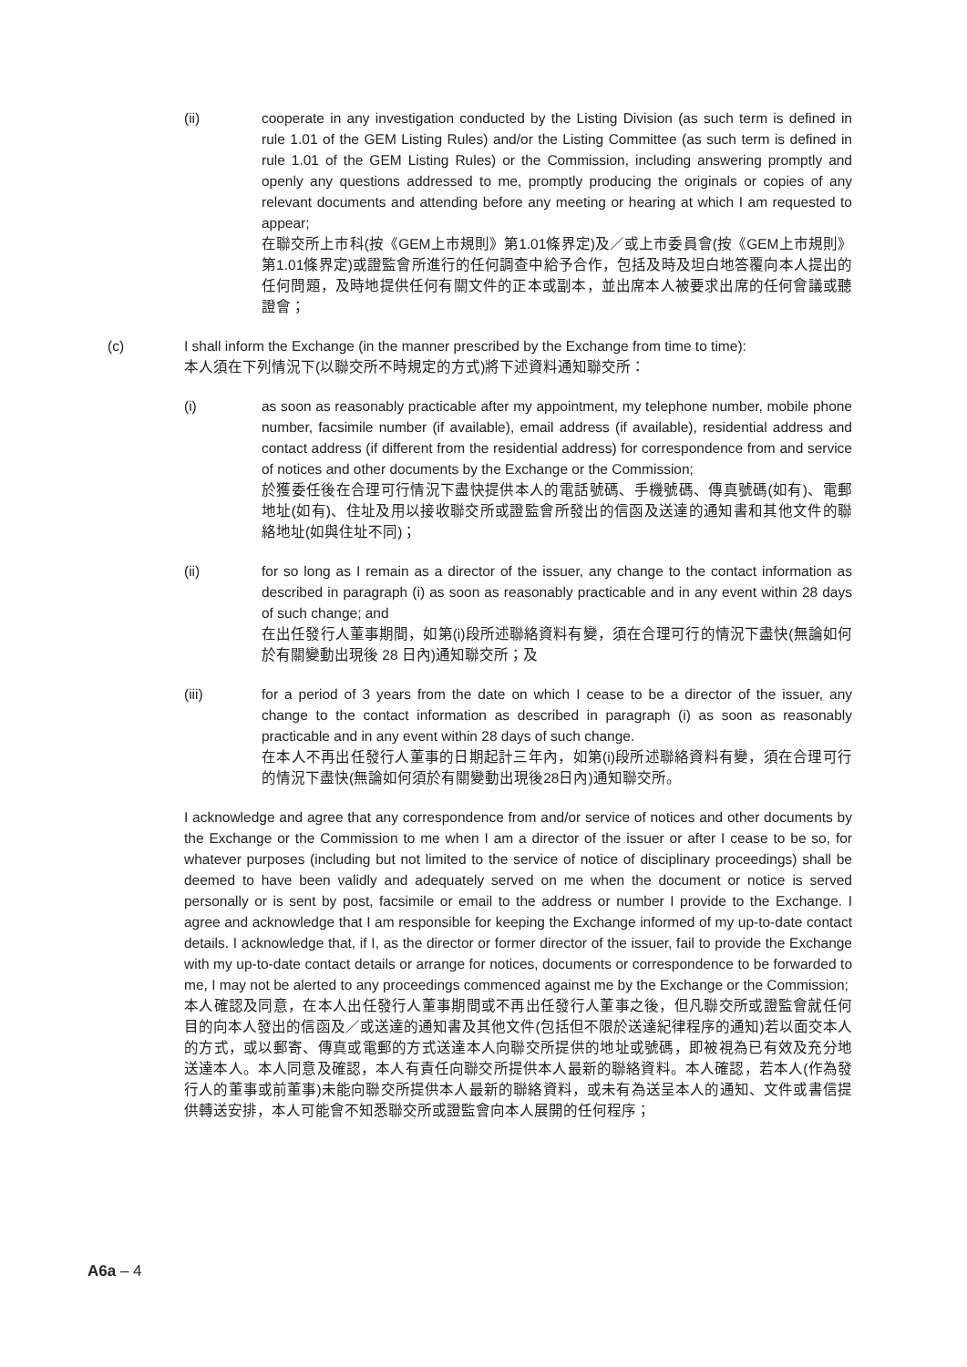(ii) cooperate in any investigation conducted by the Listing Division (as such term is defined in rule 1.01 of the GEM Listing Rules) and/or the Listing Committee (as such term is defined in rule 1.01 of the GEM Listing Rules) or the Commission, including answering promptly and openly any questions addressed to me, promptly producing the originals or copies of any relevant documents and attending before any meeting or hearing at which I am requested to appear;
在聯交所上市科(按《GEM上市規則》第1.01條界定)及／或上市委員會(按《GEM上市規則》第1.01條界定)或證監會所進行的任何調查中給予合作，包括及時及坦白地答覆向本人提出的任何問題，及時地提供任何有關文件的正本或副本，並出席本人被要求出席的任何會議或聽證會；
(c) I shall inform the Exchange (in the manner prescribed by the Exchange from time to time):
本人須在下列情況下(以聯交所不時規定的方式)將下述資料通知聯交所：
(i) as soon as reasonably practicable after my appointment, my telephone number, mobile phone number, facsimile number (if available), email address (if available), residential address and contact address (if different from the residential address) for correspondence from and service of notices and other documents by the Exchange or the Commission;
於獲委任後在合理可行情況下盡快提供本人的電話號碼、手機號碼、傳真號碼(如有)、電郵地址(如有)、住址及用以接收聯交所或證監會所發出的信函及送達的通知書和其他文件的聯絡地址(如與住址不同)；
(ii) for so long as I remain as a director of the issuer, any change to the contact information as described in paragraph (i) as soon as reasonably practicable and in any event within 28 days of such change; and
在出任發行人董事期間，如第(i)段所述聯絡資料有變，須在合理可行的情況下盡快(無論如何於有關變動出現後 28 日內)通知聯交所；及
(iii) for a period of 3 years from the date on which I cease to be a director of the issuer, any change to the contact information as described in paragraph (i) as soon as reasonably practicable and in any event within 28 days of such change.
在本人不再出任發行人董事的日期起計三年內，如第(i)段所述聯絡資料有變，須在合理可行的情況下盡快(無論如何須於有關變動出現後28日內)通知聯交所。
I acknowledge and agree that any correspondence from and/or service of notices and other documents by the Exchange or the Commission to me when I am a director of the issuer or after I cease to be so, for whatever purposes (including but not limited to the service of notice of disciplinary proceedings) shall be deemed to have been validly and adequately served on me when the document or notice is served personally or is sent by post, facsimile or email to the address or number I provide to the Exchange. I agree and acknowledge that I am responsible for keeping the Exchange informed of my up-to-date contact details. I acknowledge that, if I, as the director or former director of the issuer, fail to provide the Exchange with my up-to-date contact details or arrange for notices, documents or correspondence to be forwarded to me, I may not be alerted to any proceedings commenced against me by the Exchange or the Commission;
本人確認及同意，在本人出任發行人董事期間或不再出任發行人董事之後，但凡聯交所或證監會就任何目的向本人發出的信函及／或送達的通知書及其他文件(包括但不限於送達紀律程序的通知)若以面交本人的方式，或以郵寄、傳真或電郵的方式送達本人向聯交所提供的地址或號碼，即被視為已有效及充分地送達本人。本人同意及確認，本人有責任向聯交所提供本人最新的聯絡資料。本人確認，若本人(作為發行人的董事或前董事)未能向聯交所提供本人最新的聯絡資料，或未有為送呈本人的通知、文件或書信提供轉送安排，本人可能會不知悉聯交所或證監會向本人展開的任何程序；
A6a – 4